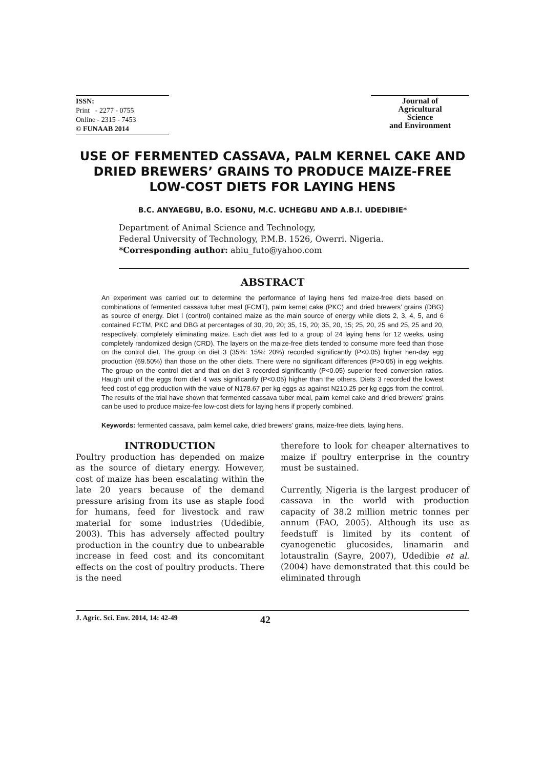ISSN:
Print - 2277 - 0755
Online - 2315 - 7453
© FUNAAB 2014
Journal of
Agricultural
Science
and Environment
USE OF FERMENTED CASSAVA, PALM KERNEL CAKE AND DRIED BREWERS’ GRAINS TO PRODUCE MAIZE-FREE LOW-COST DIETS FOR LAYING HENS
B.C. ANYAEGBU, B.O. ESONU, M.C. UCHEGBU AND A.B.I. UDEDIBIE*
Department of Animal Science and Technology,
Federal University of Technology, P.M.B. 1526, Owerri. Nigeria.
*Corresponding author: abiu_futo@yahoo.com
ABSTRACT
An experiment was carried out to determine the performance of laying hens fed maize-free diets based on combinations of fermented cassava tuber meal (FCMT), palm kernel cake (PKC) and dried brewers’ grains (DBG) as source of energy. Diet I (control) contained maize as the main source of energy while diets 2, 3, 4, 5, and 6 contained FCTM, PKC and DBG at percentages of 30, 20, 20; 35, 15, 20; 35, 20, 15; 25, 20, 25 and 25, 25 and 20, respectively, completely eliminating maize. Each diet was fed to a group of 24 laying hens for 12 weeks, using completely randomized design (CRD). The layers on the maize-free diets tended to consume more feed than those on the control diet. The group on diet 3 (35%: 15%: 20%) recorded significantly (P<0.05) higher hen-day egg production (69.50%) than those on the other diets. There were no significant differences (P>0.05) in egg weights. The group on the control diet and that on diet 3 recorded significantly (P<0.05) superior feed conversion ratios. Haugh unit of the eggs from diet 4 was significantly (P<0.05) higher than the others. Diets 3 recorded the lowest feed cost of egg production with the value of N178.67 per kg eggs as against N210.25 per kg eggs from the control. The results of the trial have shown that fermented cassava tuber meal, palm kernel cake and dried brewers’ grains can be used to produce maize-fee low-cost diets for laying hens if properly combined.
Keywords: fermented cassava, palm kernel cake, dried brewers’ grains, maize-free diets, laying hens.
INTRODUCTION
Poultry production has depended on maize as the source of dietary energy. However, cost of maize has been escalating within the late 20 years because of the demand pressure arising from its use as staple food for humans, feed for livestock and raw material for some industries (Udedibie, 2003). This has adversely affected poultry production in the country due to unbearable increase in feed cost and its concomitant effects on the cost of poultry products. There is the need
therefore to look for cheaper alternatives to maize if poultry enterprise in the country must be sustained.
Currently, Nigeria is the largest producer of cassava in the world with production capacity of 38.2 million metric tonnes per annum (FAO, 2005). Although its use as feedstuff is limited by its content of cyanogenetic glucosides, linamarin and lotaustralin (Sayre, 2007), Udedibie et al. (2004) have demonstrated that this could be eliminated through
J. Agric. Sci. Env. 2014, 14: 42-49 42